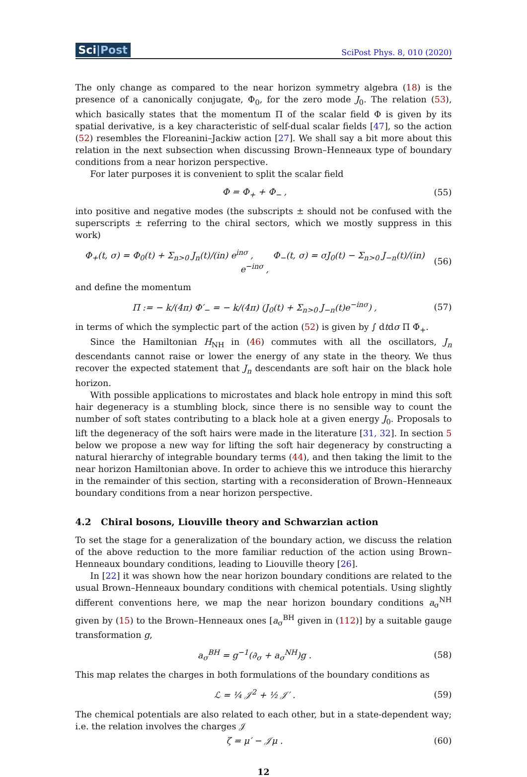Sci|Post
SciPost Phys. 8, 010 (2020)
The only change as compared to the near horizon symmetry algebra (18) is the presence of a canonically conjugate, Φ<sub>0</sub>, for the zero mode J<sub>0</sub>. The relation (53), which basically states that the momentum Π of the scalar field Φ is given by its spatial derivative, is a key characteristic of self-dual scalar fields [47], so the action (52) resembles the Floreanini–Jackiw action [27]. We shall say a bit more about this relation in the next subsection when discussing Brown–Henneaux type of boundary conditions from a near horizon perspective.
For later purposes it is convenient to split the scalar field
Φ = Φ<sub>+</sub> + Φ<sub>−</sub> , (55)
into positive and negative modes (the subscripts ± should not be confused with the superscripts ± referring to the chiral sectors, which we mostly suppress in this work)
Φ<sub>+</sub>(t, σ) = Φ<sub>0</sub>(t) + Σ<sub>n>0</sub> J<sub>n</sub>(t)/(in) e<sup>inσ</sup> , Φ<sub>−</sub>(t, σ) = σJ<sub>0</sub>(t) − Σ<sub>n>0</sub> J<sub>−n</sub>(t)/(in) e<sup>−inσ</sup> , (56)
and define the momentum
Π := − k/(4π) Φ′<sub>−</sub> = − k/(4π) (J<sub>0</sub>(t) + Σ<sub>n>0</sub> J<sub>−n</sub>(t)e<sup>−inσ</sup>) , (57)
in terms of which the symplectic part of the action (52) is given by ∫ dtdσ Π Φ̇<sub>+</sub>.
Since the Hamiltonian H<sub>NH</sub> in (46) commutes with all the oscillators, J<sub>n</sub> descendants cannot raise or lower the energy of any state in the theory. We thus recover the expected statement that J<sub>n</sub> descendants are soft hair on the black hole horizon.
With possible applications to microstates and black hole entropy in mind this soft hair degeneracy is a stumbling block, since there is no sensible way to count the number of soft states contributing to a black hole at a given energy J<sub>0</sub>. Proposals to lift the degeneracy of the soft hairs were made in the literature [31, 32]. In section 5 below we propose a new way for lifting the soft hair degeneracy by constructing a natural hierarchy of integrable boundary terms (44), and then taking the limit to the near horizon Hamiltonian above. In order to achieve this we introduce this hierarchy in the remainder of this section, starting with a reconsideration of Brown–Henneaux boundary conditions from a near horizon perspective.
4.2 Chiral bosons, Liouville theory and Schwarzian action
To set the stage for a generalization of the boundary action, we discuss the relation of the above reduction to the more familiar reduction of the action using Brown–Henneaux boundary conditions, leading to Liouville theory [26].
In [22] it was shown how the near horizon boundary conditions are related to the usual Brown–Henneaux boundary conditions with chemical potentials. Using slightly different conventions here, we map the near horizon boundary conditions a<sub>σ</sub><sup>NH</sup> given by (15) to the Brown–Henneaux ones [a<sub>σ</sub><sup>BH</sup> given in (112)] by a suitable gauge transformation g,
a<sub>σ</sub><sup>BH</sup> = g<sup>−1</sup>(∂<sub>σ</sub> + a<sub>σ</sub><sup>NH</sup>)g . (58)
This map relates the charges in both formulations of the boundary conditions as
ℒ = ¼ 𝒥<sup>2</sup> + ½ 𝒥′ . (59)
The chemical potentials are also related to each other, but in a state-dependent way; i.e. the relation involves the charges 𝒥
ζ = μ′ − 𝒥μ . (60)
12